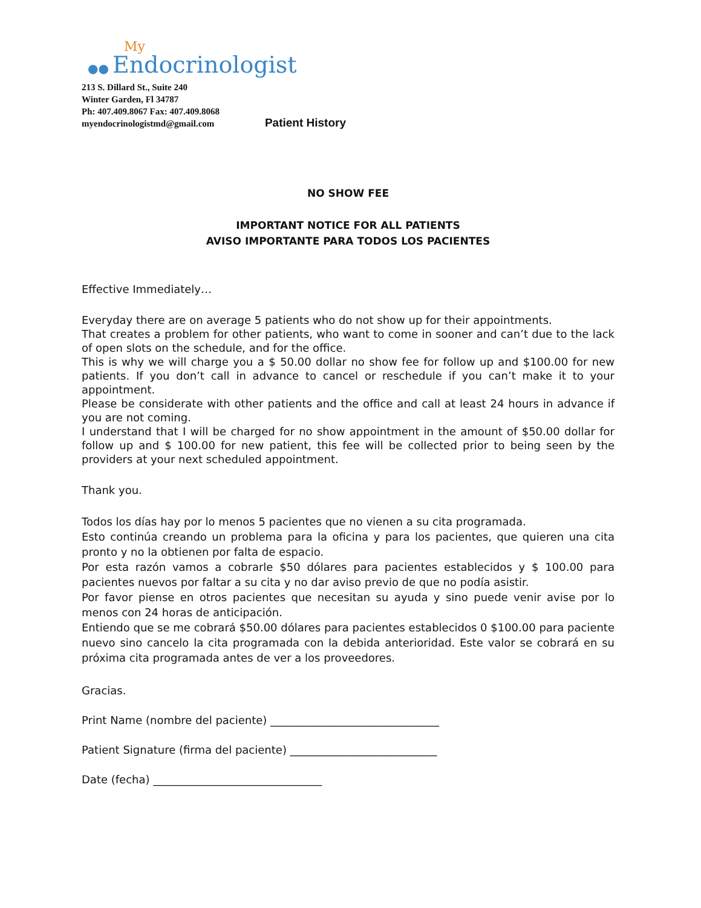My
●● Endocrinologist
213 S. Dillard St., Suite 240
Winter Garden, Fl 34787
Ph: 407.409.8067 Fax: 407.409.8068
myendocrinologistmd@gmail.com
Patient History
NO SHOW FEE
IMPORTANT NOTICE FOR ALL PATIENTS
AVISO IMPORTANTE PARA TODOS LOS PACIENTES
Effective Immediately…
Everyday there are on average 5 patients who do not show up for their appointments.
That creates a problem for other patients, who want to come in sooner and can’t due to the lack of open slots on the schedule, and for the office.
This is why we will charge you a $ 50.00 dollar no show fee for follow up and $100.00 for new patients. If you don’t call in advance to cancel or reschedule if you can’t make it to your appointment.
Please be considerate with other patients and the office and call at least 24 hours in advance if you are not coming.
I understand that I will be charged for no show appointment in the amount of $50.00 dollar for follow up and $ 100.00 for new patient, this fee will be collected prior to being seen by the providers at your next scheduled appointment.
Thank you.
Todos los días hay por lo menos 5 pacientes que no vienen a su cita programada.
Esto continúa creando un problema para la oficina y para los pacientes, que quieren una cita pronto y no la obtienen por falta de espacio.
Por esta razón vamos a cobrarle $50 dólares para pacientes establecidos y $ 100.00 para pacientes nuevos por faltar a su cita y no dar aviso previo de que no podía asistir.
Por favor piense en otros pacientes que necesitan su ayuda y sino puede venir avise por lo menos con 24 horas de anticipación.
Entiendo que se me cobrará $50.00 dólares para pacientes establecidos 0 $100.00 para paciente nuevo sino cancelo la cita programada con la debida anterioridad. Este valor se cobrará en su próxima cita programada antes de ver a los proveedores.
Gracias.
Print Name (nombre del paciente) _______________________________
Patient Signature (firma del paciente) ___________________________
Date (fecha) _______________________________